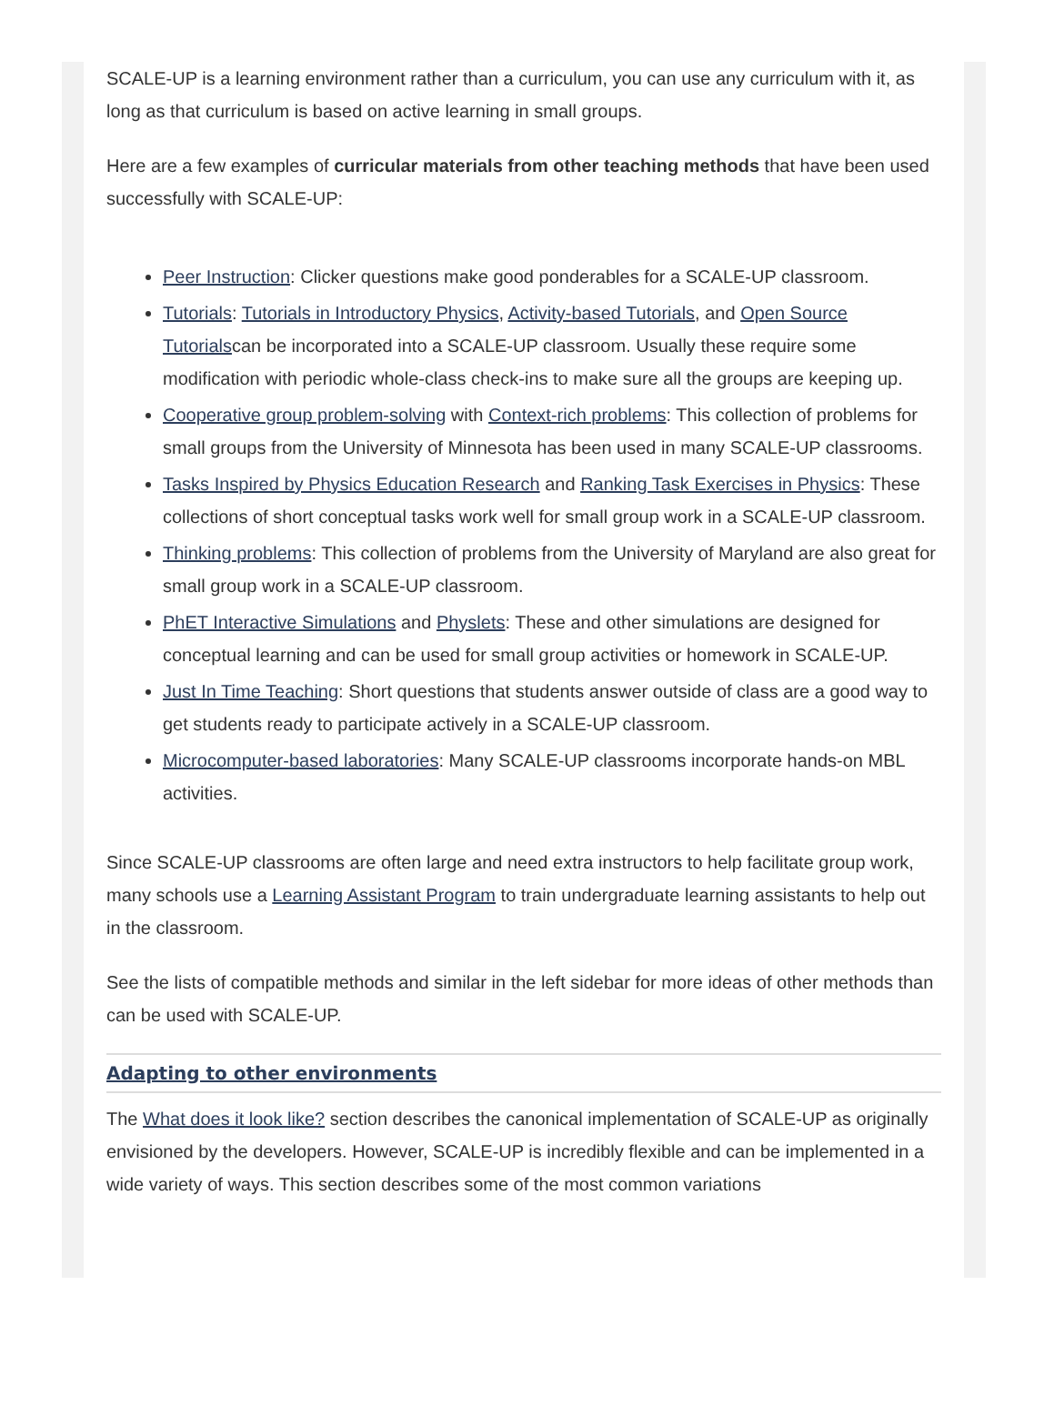SCALE-UP is a learning environment rather than a curriculum, you can use any curriculum with it, as long as that curriculum is based on active learning in small groups.
Here are a few examples of curricular materials from other teaching methods that have been used successfully with SCALE-UP:
Peer Instruction: Clicker questions make good ponderables for a SCALE-UP classroom.
Tutorials: Tutorials in Introductory Physics, Activity-based Tutorials, and Open Source Tutorialscan be incorporated into a SCALE-UP classroom. Usually these require some modification with periodic whole-class check-ins to make sure all the groups are keeping up.
Cooperative group problem-solving with Context-rich problems: This collection of problems for small groups from the University of Minnesota has been used in many SCALE-UP classrooms.
Tasks Inspired by Physics Education Research and Ranking Task Exercises in Physics: These collections of short conceptual tasks work well for small group work in a SCALE-UP classroom.
Thinking problems: This collection of problems from the University of Maryland are also great for small group work in a SCALE-UP classroom.
PhET Interactive Simulations and Physlets: These and other simulations are designed for conceptual learning and can be used for small group activities or homework in SCALE-UP.
Just In Time Teaching: Short questions that students answer outside of class are a good way to get students ready to participate actively in a SCALE-UP classroom.
Microcomputer-based laboratories: Many SCALE-UP classrooms incorporate hands-on MBL activities.
Since SCALE-UP classrooms are often large and need extra instructors to help facilitate group work, many schools use a Learning Assistant Program to train undergraduate learning assistants to help out in the classroom.
See the lists of compatible methods and similar in the left sidebar for more ideas of other methods than can be used with SCALE-UP.
Adapting to other environments
The What does it look like? section describes the canonical implementation of SCALE-UP as originally envisioned by the developers. However, SCALE-UP is incredibly flexible and can be implemented in a wide variety of ways. This section describes some of the most common variations